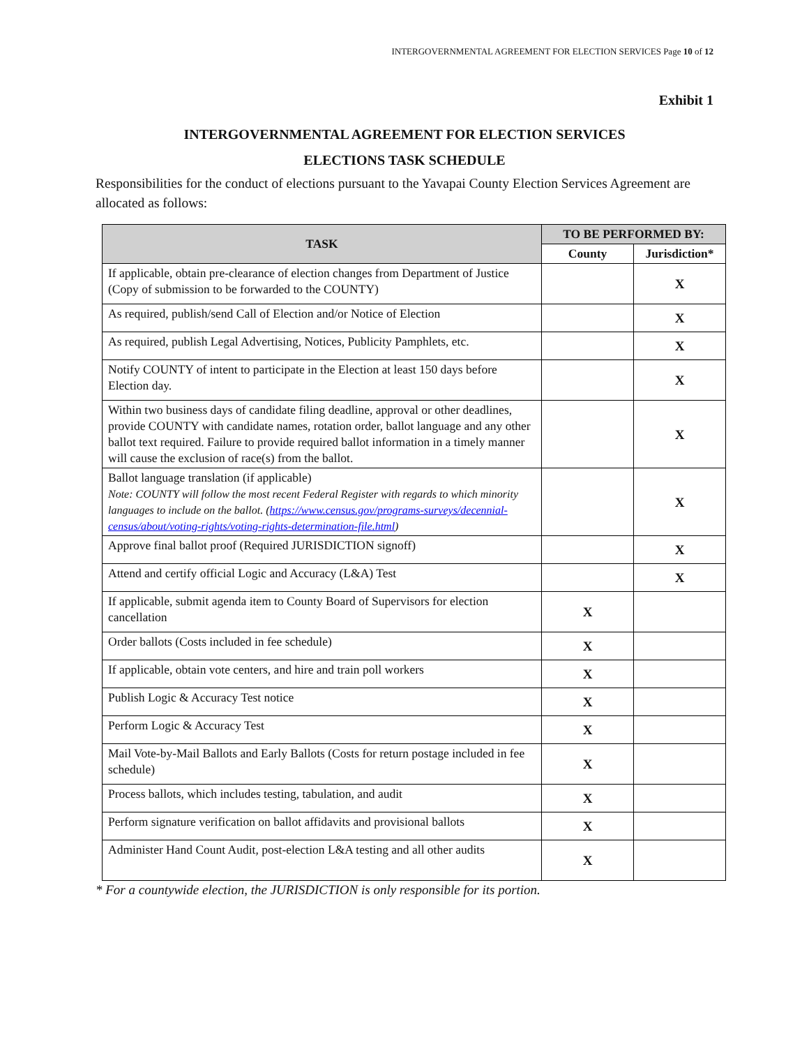INTERGOVERNMENTAL AGREEMENT FOR ELECTION SERVICES Page 10 of 12
Exhibit 1
INTERGOVERNMENTAL AGREEMENT FOR ELECTION SERVICES
ELECTIONS TASK SCHEDULE
Responsibilities for the conduct of elections pursuant to the Yavapai County Election Services Agreement are allocated as follows:
| TASK | TO BE PERFORMED BY: | |
| --- | --- | --- |
| | County | Jurisdiction* |
| If applicable, obtain pre-clearance of election changes from Department of Justice (Copy of submission to be forwarded to the COUNTY) | | X |
| As required, publish/send Call of Election and/or Notice of Election | | X |
| As required, publish Legal Advertising, Notices, Publicity Pamphlets, etc. | | X |
| Notify COUNTY of intent to participate in the Election at least 150 days before Election day. | | X |
| Within two business days of candidate filing deadline, approval or other deadlines, provide COUNTY with candidate names, rotation order, ballot language and any other ballot text required. Failure to provide required ballot information in a timely manner will cause the exclusion of race(s) from the ballot. | | X |
| Ballot language translation (if applicable) Note: COUNTY will follow the most recent Federal Register with regards to which minority languages to include on the ballot. ( https://www.census.gov/programs-surveys/decennial-census/about/voting-rights/voting-rights-determination-file.html ) | | X |
| Approve final ballot proof (Required JURISDICTION signoff) | | X |
| Attend and certify official Logic and Accuracy (L&A) Test | | X |
| If applicable, submit agenda item to County Board of Supervisors for election cancellation | X | |
| Order ballots (Costs included in fee schedule) | X | |
| If applicable, obtain vote centers, and hire and train poll workers | X | |
| Publish Logic & Accuracy Test notice | X | |
| Perform Logic & Accuracy Test | X | |
| Mail Vote-by-Mail Ballots and Early Ballots (Costs for return postage included in fee schedule) | X | |
| Process ballots, which includes testing, tabulation, and audit | X | |
| Perform signature verification on ballot affidavits and provisional ballots | X | |
| Administer Hand Count Audit, post-election L&A testing and all other audits | X | |
* For a countywide election, the JURISDICTION is only responsible for its portion.